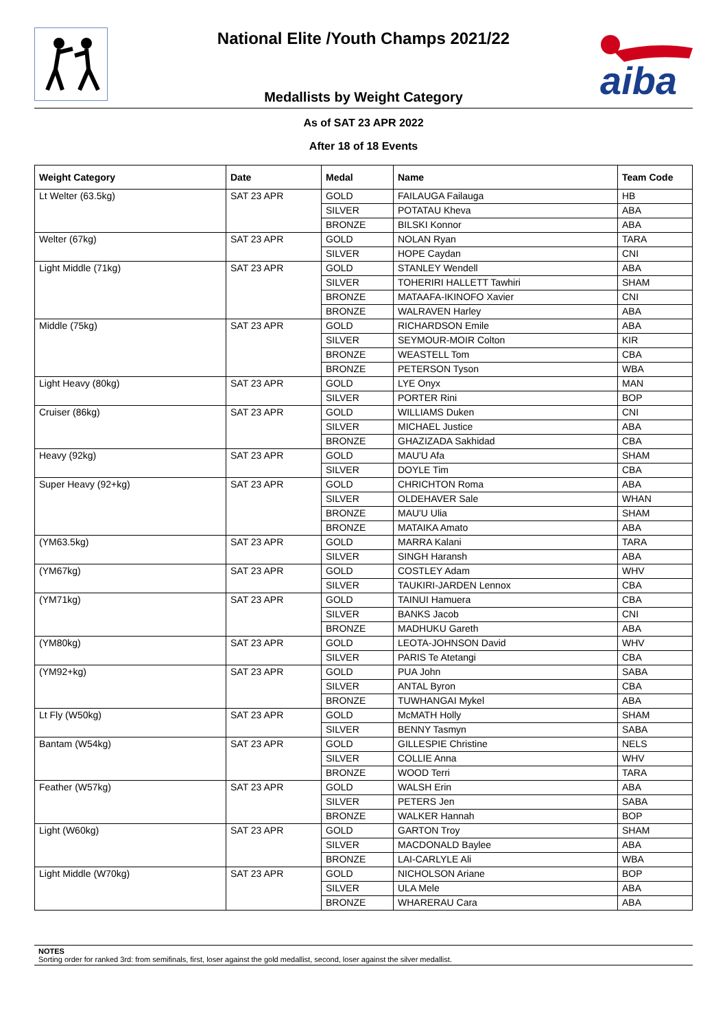aiba
National Elite /Youth Champs 2021/22
Medallists by Weight Category
As of SAT 23 APR 2022
After 18 of 18 Events
| Weight Category | Date | Medal | Name | Team Code |
| --- | --- | --- | --- | --- |
| Lt Welter (63.5kg) | SAT 23 APR | GOLD | FAILAUGA Failauga | HB |
| | | SILVER | POTATAU Kheva | ABA |
| | | BRONZE | BILSKI Konnor | ABA |
| Welter (67kg) | SAT 23 APR | GOLD | NOLAN Ryan | TARA |
| | | SILVER | HOPE Caydan | CNI |
| Light Middle (71kg) | SAT 23 APR | GOLD | STANLEY Wendell | ABA |
| | | SILVER | TOHERIRI HALLETT Tawhiri | SHAM |
| | | BRONZE | MATAAFA-IKINOFO Xavier | CNI |
| | | BRONZE | WALRAVEN Harley | ABA |
| Middle (75kg) | SAT 23 APR | GOLD | RICHARDSON Emile | ABA |
| | | SILVER | SEYMOUR-MOIR Colton | KIR |
| | | BRONZE | WEASTELL Tom | CBA |
| | | BRONZE | PETERSON Tyson | WBA |
| Light Heavy (80kg) | SAT 23 APR | GOLD | LYE Onyx | MAN |
| | | SILVER | PORTER Rini | BOP |
| Cruiser (86kg) | SAT 23 APR | GOLD | WILLIAMS Duken | CNI |
| | | SILVER | MICHAEL Justice | ABA |
| | | BRONZE | GHAZIZADA Sakhidad | CBA |
| Heavy (92kg) | SAT 23 APR | GOLD | MAU'U Afa | SHAM |
| | | SILVER | DOYLE Tim | CBA |
| Super Heavy (92+kg) | SAT 23 APR | GOLD | CHRICHTON Roma | ABA |
| | | SILVER | OLDEHAVER Sale | WHAN |
| | | BRONZE | MAU'U Ulia | SHAM |
| | | BRONZE | MATAIKA Amato | ABA |
| (YM63.5kg) | SAT 23 APR | GOLD | MARRA Kalani | TARA |
| | | SILVER | SINGH Haransh | ABA |
| (YM67kg) | SAT 23 APR | GOLD | COSTLEY Adam | WHV |
| | | SILVER | TAUKIRI-JARDEN Lennox | CBA |
| (YM71kg) | SAT 23 APR | GOLD | TAINUI Hamuera | CBA |
| | | SILVER | BANKS Jacob | CNI |
| | | BRONZE | MADHUKU Gareth | ABA |
| (YM80kg) | SAT 23 APR | GOLD | LEOTA-JOHNSON David | WHV |
| | | SILVER | PARIS Te Atetangi | CBA |
| (YM92+kg) | SAT 23 APR | GOLD | PUA John | SABA |
| | | SILVER | ANTAL Byron | CBA |
| | | BRONZE | TUWHANGAI Mykel | ABA |
| Lt Fly (W50kg) | SAT 23 APR | GOLD | McMATH Holly | SHAM |
| | | SILVER | BENNY Tasmyn | SABA |
| Bantam (W54kg) | SAT 23 APR | GOLD | GILLESPIE Christine | NELS |
| | | SILVER | COLLIE Anna | WHV |
| | | BRONZE | WOOD Terri | TARA |
| Feather (W57kg) | SAT 23 APR | GOLD | WALSH Erin | ABA |
| | | SILVER | PETERS Jen | SABA |
| | | BRONZE | WALKER Hannah | BOP |
| Light (W60kg) | SAT 23 APR | GOLD | GARTON Troy | SHAM |
| | | SILVER | MACDONALD Baylee | ABA |
| | | BRONZE | LAI-CARLYLE Ali | WBA |
| Light Middle (W70kg) | SAT 23 APR | GOLD | NICHOLSON Ariane | BOP |
| | | SILVER | ULA Mele | ABA |
| | | BRONZE | WHARERAU Cara | ABA |
NOTES
Sorting order for ranked 3rd: from semifinals, first, loser against the gold medallist, second, loser against the silver medallist.